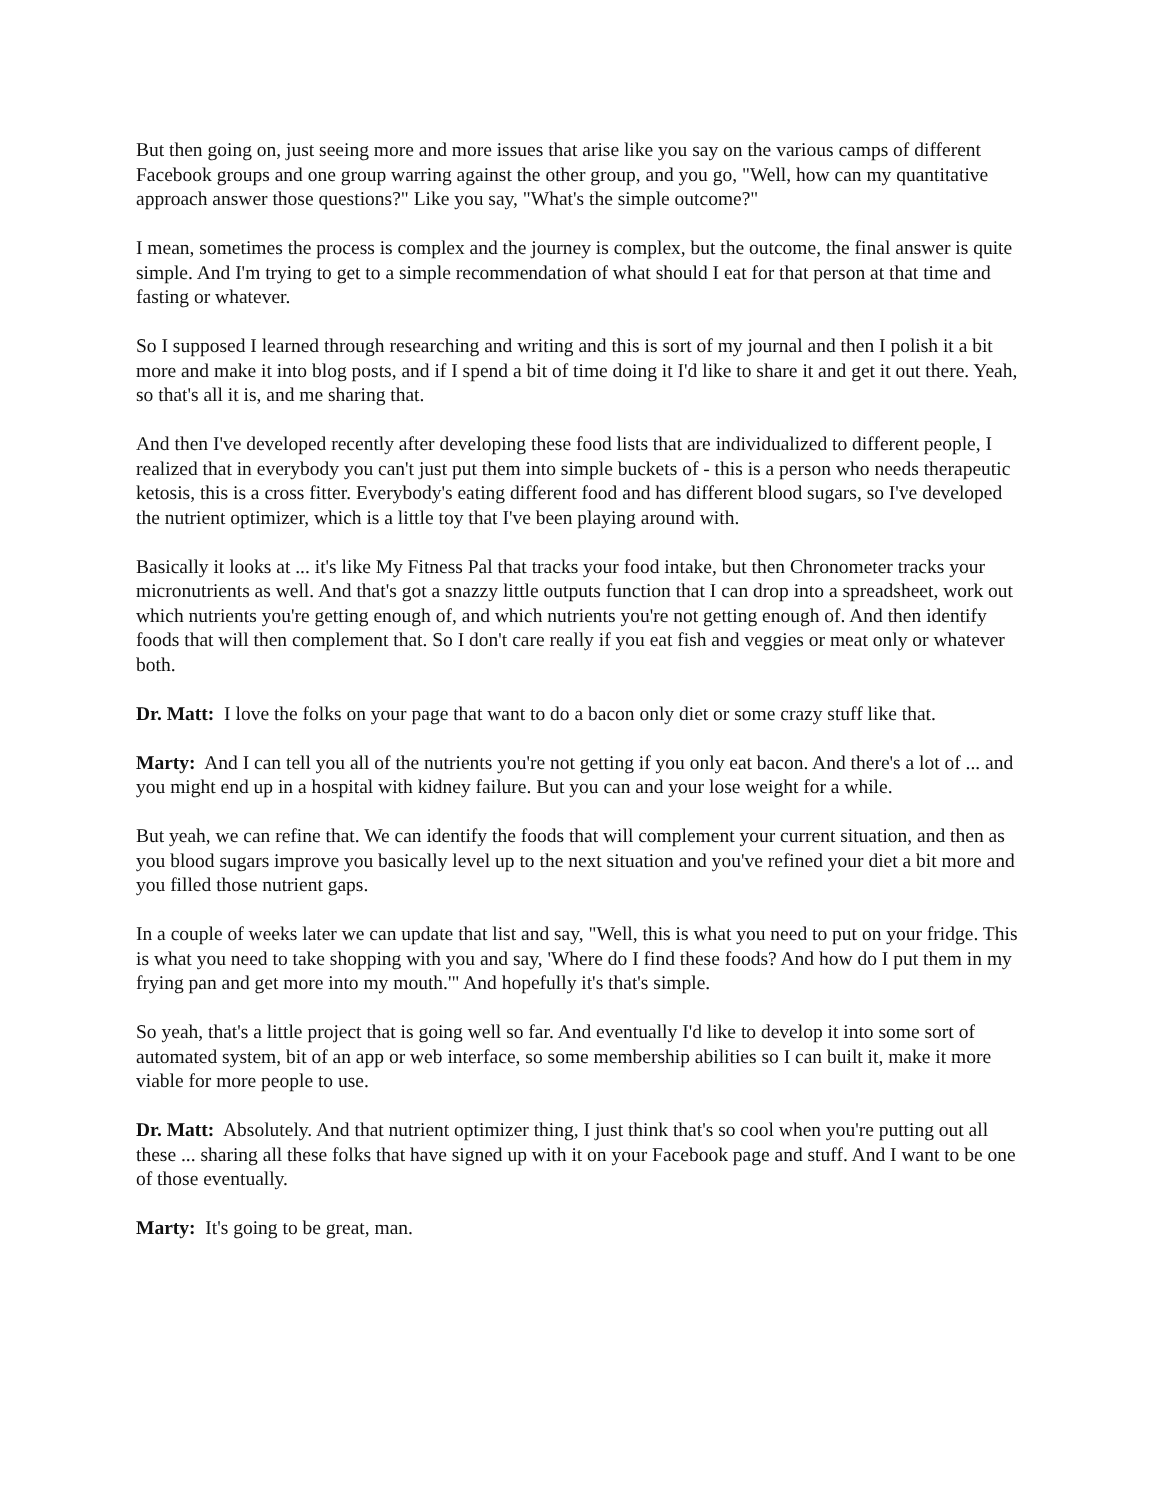But then going on, just seeing more and more issues that arise like you say on the various camps of different Facebook groups and one group warring against the other group, and you go, "Well, how can my quantitative approach answer those questions?" Like you say, "What's the simple outcome?"
I mean, sometimes the process is complex and the journey is complex, but the outcome, the final answer is quite simple. And I'm trying to get to a simple recommendation of what should I eat for that person at that time and fasting or whatever.
So I supposed I learned through researching and writing and this is sort of my journal and then I polish it a bit more and make it into blog posts, and if I spend a bit of time doing it I'd like to share it and get it out there. Yeah, so that's all it is, and me sharing that.
And then I've developed recently after developing these food lists that are individualized to different people, I realized that in everybody you can't just put them into simple buckets of - this is a person who needs therapeutic ketosis, this is a cross fitter. Everybody's eating different food and has different blood sugars, so I've developed the nutrient optimizer, which is a little toy that I've been playing around with.
Basically it looks at ... it's like My Fitness Pal that tracks your food intake, but then Chronometer tracks your micronutrients as well. And that's got a snazzy little outputs function that I can drop into a spreadsheet, work out which nutrients you're getting enough of, and which nutrients you're not getting enough of. And then identify foods that will then complement that. So I don't care really if you eat fish and veggies or meat only or whatever both.
Dr. Matt: I love the folks on your page that want to do a bacon only diet or some crazy stuff like that.
Marty: And I can tell you all of the nutrients you're not getting if you only eat bacon. And there's a lot of ... and you might end up in a hospital with kidney failure. But you can and your lose weight for a while.
But yeah, we can refine that. We can identify the foods that will complement your current situation, and then as you blood sugars improve you basically level up to the next situation and you've refined your diet a bit more and you filled those nutrient gaps.
In a couple of weeks later we can update that list and say, "Well, this is what you need to put on your fridge. This is what you need to take shopping with you and say, 'Where do I find these foods? And how do I put them in my frying pan and get more into my mouth.'" And hopefully it's that's simple.
So yeah, that's a little project that is going well so far. And eventually I'd like to develop it into some sort of automated system, bit of an app or web interface, so some membership abilities so I can built it, make it more viable for more people to use.
Dr. Matt: Absolutely. And that nutrient optimizer thing, I just think that's so cool when you're putting out all these ... sharing all these folks that have signed up with it on your Facebook page and stuff. And I want to be one of those eventually.
Marty: It's going to be great, man.